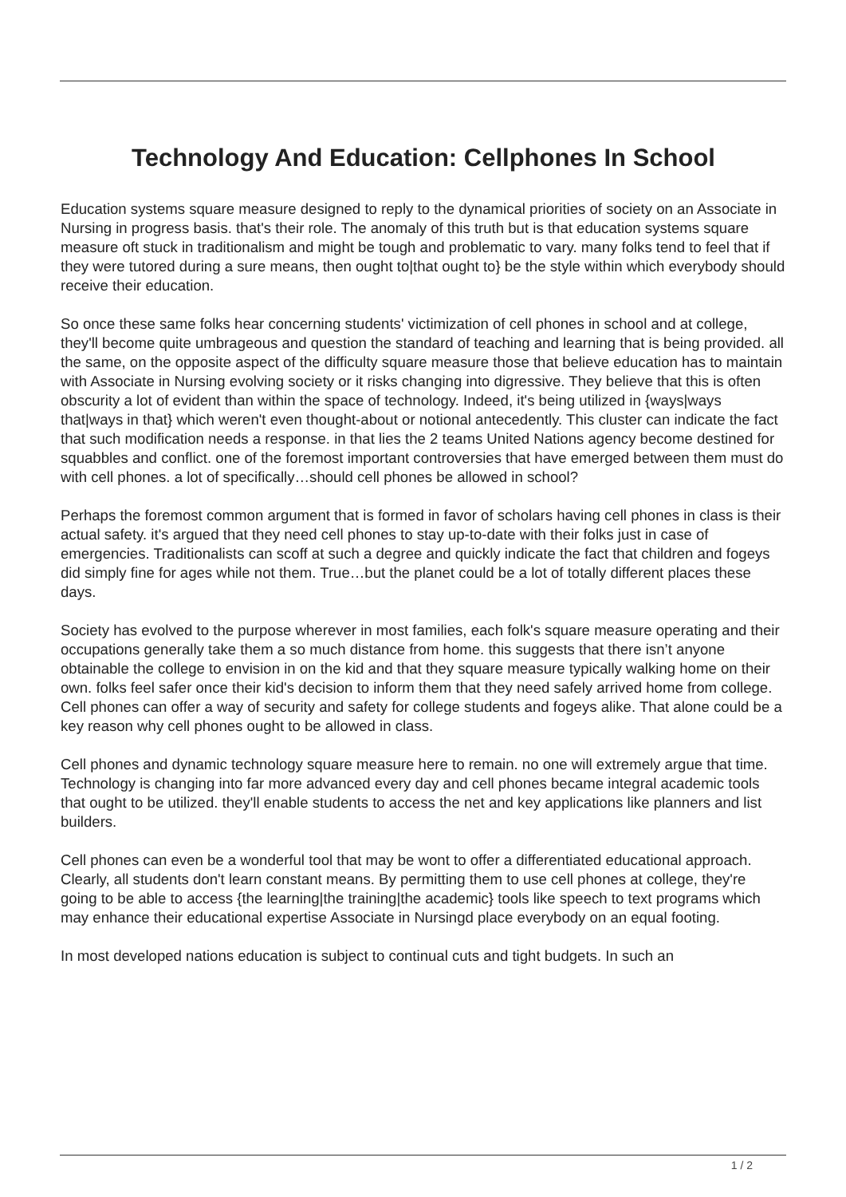Technology And Education: Cellphones In School
Education systems square measure designed to reply to the dynamical priorities of society on an Associate in Nursing in progress basis. that's their role. The anomaly of this truth but is that education systems square measure oft stuck in traditionalism and might be tough and problematic to vary. many folks tend to feel that if they were tutored during a sure means, then ought to|that ought to} be the style within which everybody should receive their education.
So once these same folks hear concerning students' victimization of cell phones in school and at college, they'll become quite umbrageous and question the standard of teaching and learning that is being provided. all the same, on the opposite aspect of the difficulty square measure those that believe education has to maintain with Associate in Nursing evolving society or it risks changing into digressive. They believe that this is often obscurity a lot of evident than within the space of technology. Indeed, it's being utilized in {ways|ways that|ways in that} which weren't even thought-about or notional antecedently. This cluster can indicate the fact that such modification needs a response. in that lies the 2 teams United Nations agency become destined for squabbles and conflict. one of the foremost important controversies that have emerged between them must do with cell phones. a lot of specifically…should cell phones be allowed in school?
Perhaps the foremost common argument that is formed in favor of scholars having cell phones in class is their actual safety. it's argued that they need cell phones to stay up-to-date with their folks just in case of emergencies. Traditionalists can scoff at such a degree and quickly indicate the fact that children and fogeys did simply fine for ages while not them. True…but the planet could be a lot of totally different places these days.
Society has evolved to the purpose wherever in most families, each folk's square measure operating and their occupations generally take them a so much distance from home. this suggests that there isn’t anyone obtainable the college to envision in on the kid and that they square measure typically walking home on their own. folks feel safer once their kid's decision to inform them that they need safely arrived home from college. Cell phones can offer a way of security and safety for college students and fogeys alike. That alone could be a key reason why cell phones ought to be allowed in class.
Cell phones and dynamic technology square measure here to remain. no one will extremely argue that time. Technology is changing into far more advanced every day and cell phones became integral academic tools that ought to be utilized. they'll enable students to access the net and key applications like planners and list builders.
Cell phones can even be a wonderful tool that may be wont to offer a differentiated educational approach. Clearly, all students don't learn constant means. By permitting them to use cell phones at college, they're going to be able to access {the learning|the training|the academic} tools like speech to text programs which may enhance their educational expertise Associate in Nursingd place everybody on an equal footing.
In most developed nations education is subject to continual cuts and tight budgets. In such an
1 / 2